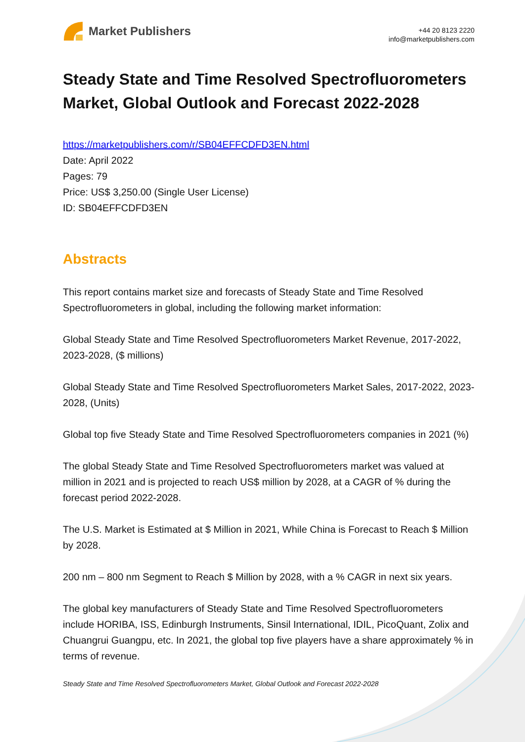Market Publishers
+44 20 8123 2220
info@marketpublishers.com
Steady State and Time Resolved Spectrofluorometers Market, Global Outlook and Forecast 2022-2028
https://marketpublishers.com/r/SB04EFFCDFD3EN.html
Date: April 2022
Pages: 79
Price: US$ 3,250.00 (Single User License)
ID: SB04EFFCDFD3EN
Abstracts
This report contains market size and forecasts of Steady State and Time Resolved Spectrofluorometers in global, including the following market information:
Global Steady State and Time Resolved Spectrofluorometers Market Revenue, 2017-2022, 2023-2028, ($ millions)
Global Steady State and Time Resolved Spectrofluorometers Market Sales, 2017-2022, 2023-2028, (Units)
Global top five Steady State and Time Resolved Spectrofluorometers companies in 2021 (%)
The global Steady State and Time Resolved Spectrofluorometers market was valued at million in 2021 and is projected to reach US$ million by 2028, at a CAGR of % during the forecast period 2022-2028.
The U.S. Market is Estimated at $ Million in 2021, While China is Forecast to Reach $ Million by 2028.
200 nm – 800 nm Segment to Reach $ Million by 2028, with a % CAGR in next six years.
The global key manufacturers of Steady State and Time Resolved Spectrofluorometers include HORIBA, ISS, Edinburgh Instruments, Sinsil International, IDIL, PicoQuant, Zolix and Chuangrui Guangpu, etc. In 2021, the global top five players have a share approximately % in terms of revenue.
Steady State and Time Resolved Spectrofluorometers Market, Global Outlook and Forecast 2022-2028